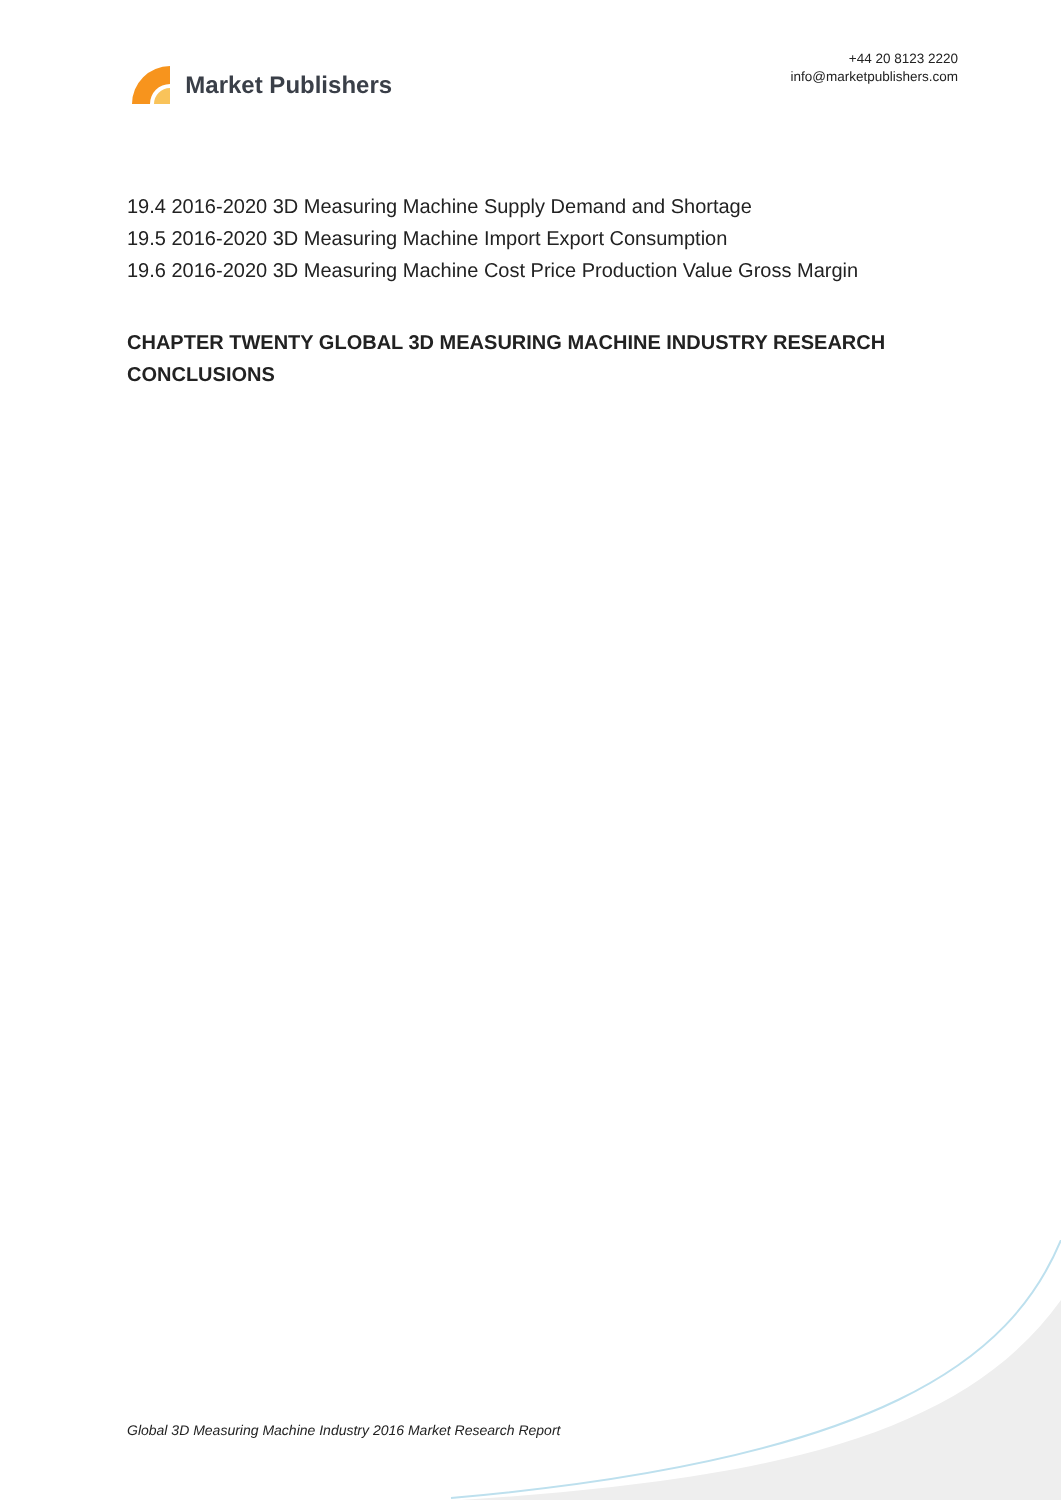Market Publishers
+44 20 8123 2220
info@marketpublishers.com
19.4 2016-2020 3D Measuring Machine Supply Demand and Shortage
19.5 2016-2020 3D Measuring Machine Import Export Consumption
19.6 2016-2020 3D Measuring Machine Cost Price Production Value Gross Margin
CHAPTER TWENTY GLOBAL 3D MEASURING MACHINE INDUSTRY RESEARCH CONCLUSIONS
Global 3D Measuring Machine Industry 2016 Market Research Report